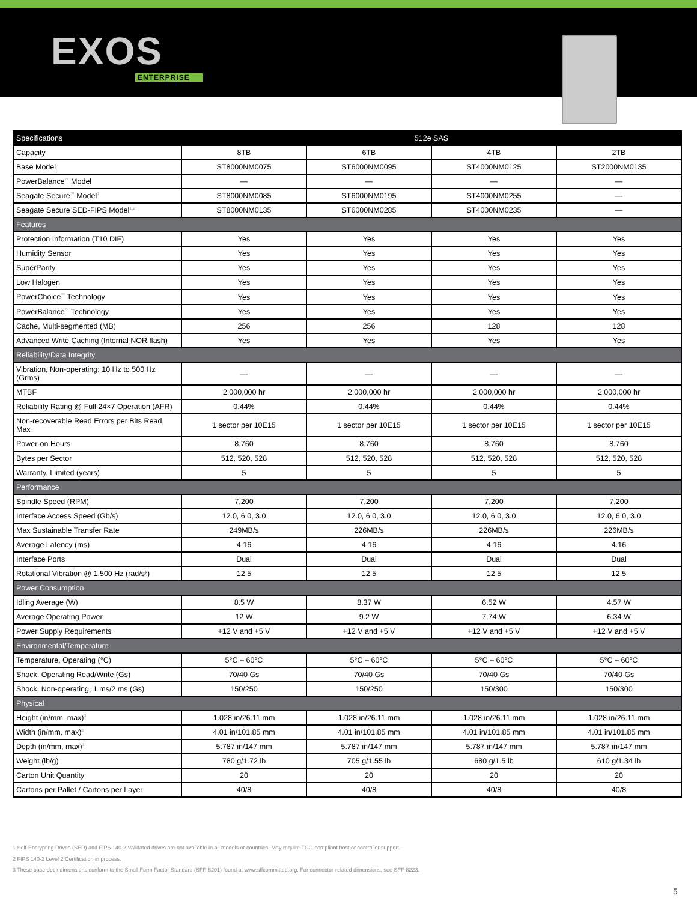EXOS
ENTERPRISE
| Specifications | 512e SAS | | | |
| --- | --- | --- | --- | --- |
| Capacity | 8TB | 6TB | 4TB | 2TB |
| Base Model | ST8000NM0075 | ST6000NM0095 | ST4000NM0125 | ST2000NM0135 |
| PowerBalance<sup>™</sup> Model | — | — | — | — |
| Seagate Secure<sup>™</sup> Model<sup>1</sup> | ST8000NM0085 | ST6000NM0195 | ST4000NM0255 | — |
| Seagate Secure SED-FIPS Model<sup>1,2</sup> | ST8000NM0135 | ST6000NM0285 | ST4000NM0235 | — |
| Features | | | | |
| Protection Information (T10 DIF) | Yes | Yes | Yes | Yes |
| Humidity Sensor | Yes | Yes | Yes | Yes |
| SuperParity | Yes | Yes | Yes | Yes |
| Low Halogen | Yes | Yes | Yes | Yes |
| PowerChoice<sup>™</sup> Technology | Yes | Yes | Yes | Yes |
| PowerBalance<sup>™</sup> Technology | Yes | Yes | Yes | Yes |
| Cache, Multi-segmented (MB) | 256 | 256 | 128 | 128 |
| Advanced Write Caching (Internal NOR flash) | Yes | Yes | Yes | Yes |
| Reliability/Data Integrity | | | | |
| Vibration, Non-operating: 10 Hz to 500 Hz (Grms) | — | — | — | — |
| MTBF | 2,000,000 hr | 2,000,000 hr | 2,000,000 hr | 2,000,000 hr |
| Reliability Rating @ Full 24×7 Operation (AFR) | 0.44% | 0.44% | 0.44% | 0.44% |
| Non-recoverable Read Errors per Bits Read, Max | 1 sector per 10E15 | 1 sector per 10E15 | 1 sector per 10E15 | 1 sector per 10E15 |
| Power-on Hours | 8,760 | 8,760 | 8,760 | 8,760 |
| Bytes per Sector | 512, 520, 528 | 512, 520, 528 | 512, 520, 528 | 512, 520, 528 |
| Warranty, Limited (years) | 5 | 5 | 5 | 5 |
| Performance | | | | |
| Spindle Speed (RPM) | 7,200 | 7,200 | 7,200 | 7,200 |
| Interface Access Speed (Gb/s) | 12.0, 6.0, 3.0 | 12.0, 6.0, 3.0 | 12.0, 6.0, 3.0 | 12.0, 6.0, 3.0 |
| Max Sustainable Transfer Rate | 249MB/s | 226MB/s | 226MB/s | 226MB/s |
| Average Latency (ms) | 4.16 | 4.16 | 4.16 | 4.16 |
| Interface Ports | Dual | Dual | Dual | Dual |
| Rotational Vibration @ 1,500 Hz (rad/s²) | 12.5 | 12.5 | 12.5 | 12.5 |
| Power Consumption | | | | |
| Idling Average (W) | 8.5 W | 8.37 W | 6.52 W | 4.57 W |
| Average Operating Power | 12 W | 9.2 W | 7.74 W | 6.34 W |
| Power Supply Requirements | +12 V and +5 V | +12 V and +5 V | +12 V and +5 V | +12 V and +5 V |
| Environmental/Temperature | | | | |
| Temperature, Operating (°C) | 5°C – 60°C | 5°C – 60°C | 5°C – 60°C | 5°C – 60°C |
| Shock, Operating Read/Write (Gs) | 70/40 Gs | 70/40 Gs | 70/40 Gs | 70/40 Gs |
| Shock, Non-operating, 1 ms/2 ms (Gs) | 150/250 | 150/250 | 150/300 | 150/300 |
| Physical | | | | |
| Height (in/mm, max)<sup>3</sup> | 1.028 in/26.11 mm | 1.028 in/26.11 mm | 1.028 in/26.11 mm | 1.028 in/26.11 mm |
| Width (in/mm, max)<sup>3</sup> | 4.01 in/101.85 mm | 4.01 in/101.85 mm | 4.01 in/101.85 mm | 4.01 in/101.85 mm |
| Depth (in/mm, max)<sup>3</sup> | 5.787 in/147 mm | 5.787 in/147 mm | 5.787 in/147 mm | 5.787 in/147 mm |
| Weight (lb/g) | 780 g/1.72 lb | 705 g/1.55 lb | 680 g/1.5 lb | 610 g/1.34 lb |
| Carton Unit Quantity | 20 | 20 | 20 | 20 |
| Cartons per Pallet / Cartons per Layer | 40/8 | 40/8 | 40/8 | 40/8 |
1 Self-Encrypting Drives (SED) and FIPS 140-2 Validated drives are not available in all models or countries. May require TCG-compliant host or controller support.
2 FIPS 140-2 Level 2 Certification in process.
3 These base deck dimensions conform to the Small Form Factor Standard (SFF-8201) found at www.sffcommittee.org. For connector-related dimensions, see SFF-8223.
5